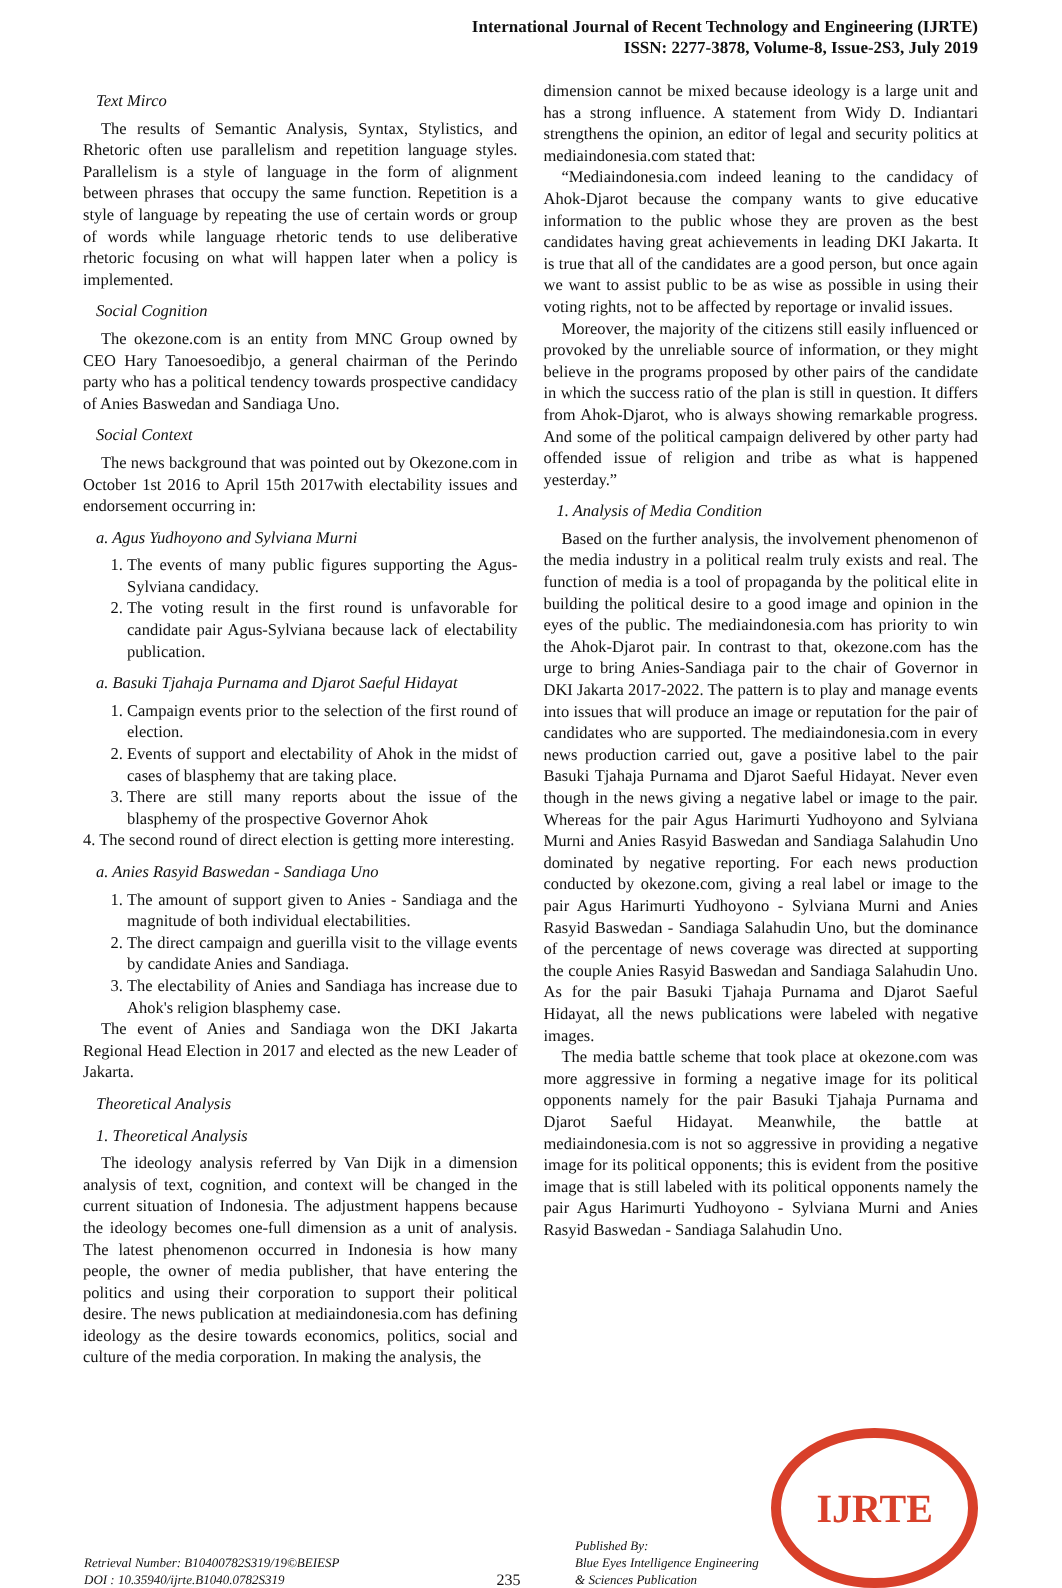International Journal of Recent Technology and Engineering (IJRTE)
ISSN: 2277-3878, Volume-8, Issue-2S3, July 2019
Text Mirco
The results of Semantic Analysis, Syntax, Stylistics, and Rhetoric often use parallelism and repetition language styles. Parallelism is a style of language in the form of alignment between phrases that occupy the same function. Repetition is a style of language by repeating the use of certain words or group of words while language rhetoric tends to use deliberative rhetoric focusing on what will happen later when a policy is implemented.
Social Cognition
The okezone.com is an entity from MNC Group owned by CEO Hary Tanoesoedibjo, a general chairman of the Perindo party who has a political tendency towards prospective candidacy of Anies Baswedan and Sandiaga Uno.
Social Context
The news background that was pointed out by Okezone.com in October 1st 2016 to April 15th 2017with electability issues and endorsement occurring in:
a. Agus Yudhoyono and Sylviana Murni
1. The events of many public figures supporting the Agus-Sylviana candidacy.
2. The voting result in the first round is unfavorable for candidate pair Agus-Sylviana because lack of electability publication.
a. Basuki Tjahaja Purnama and Djarot Saeful Hidayat
1. Campaign events prior to the selection of the first round of election.
2. Events of support and electability of Ahok in the midst of cases of blasphemy that are taking place.
3. There are still many reports about the issue of the blasphemy of the prospective Governor Ahok
4. The second round of direct election is getting more interesting.
a. Anies Rasyid Baswedan - Sandiaga Uno
1. The amount of support given to Anies - Sandiaga and the magnitude of both individual electabilities.
2. The direct campaign and guerilla visit to the village events by candidate Anies and Sandiaga.
3. The electability of Anies and Sandiaga has increase due to Ahok's religion blasphemy case.
The event of Anies and Sandiaga won the DKI Jakarta Regional Head Election in 2017 and elected as the new Leader of Jakarta.
Theoretical Analysis
1. Theoretical Analysis
The ideology analysis referred by Van Dijk in a dimension analysis of text, cognition, and context will be changed in the current situation of Indonesia. The adjustment happens because the ideology becomes one-full dimension as a unit of analysis. The latest phenomenon occurred in Indonesia is how many people, the owner of media publisher, that have entering the politics and using their corporation to support their political desire. The news publication at mediaindonesia.com has defining ideology as the desire towards economics, politics, social and culture of the media corporation. In making the analysis, the
dimension cannot be mixed because ideology is a large unit and has a strong influence. A statement from Widy D. Indiantari strengthens the opinion, an editor of legal and security politics at mediaindonesia.com stated that:
“Mediaindonesia.com indeed leaning to the candidacy of Ahok-Djarot because the company wants to give educative information to the public whose they are proven as the best candidates having great achievements in leading DKI Jakarta. It is true that all of the candidates are a good person, but once again we want to assist public to be as wise as possible in using their voting rights, not to be affected by reportage or invalid issues.
Moreover, the majority of the citizens still easily influenced or provoked by the unreliable source of information, or they might believe in the programs proposed by other pairs of the candidate in which the success ratio of the plan is still in question. It differs from Ahok-Djarot, who is always showing remarkable progress. And some of the political campaign delivered by other party had offended issue of religion and tribe as what is happened yesterday.”
1. Analysis of Media Condition
Based on the further analysis, the involvement phenomenon of the media industry in a political realm truly exists and real. The function of media is a tool of propaganda by the political elite in building the political desire to a good image and opinion in the eyes of the public. The mediaindonesia.com has priority to win the Ahok-Djarot pair. In contrast to that, okezone.com has the urge to bring Anies-Sandiaga pair to the chair of Governor in DKI Jakarta 2017-2022. The pattern is to play and manage events into issues that will produce an image or reputation for the pair of candidates who are supported. The mediaindonesia.com in every news production carried out, gave a positive label to the pair Basuki Tjahaja Purnama and Djarot Saeful Hidayat. Never even though in the news giving a negative label or image to the pair. Whereas for the pair Agus Harimurti Yudhoyono and Sylviana Murni and Anies Rasyid Baswedan and Sandiaga Salahudin Uno dominated by negative reporting. For each news production conducted by okezone.com, giving a real label or image to the pair Agus Harimurti Yudhoyono - Sylviana Murni and Anies Rasyid Baswedan - Sandiaga Salahudin Uno, but the dominance of the percentage of news coverage was directed at supporting the couple Anies Rasyid Baswedan and Sandiaga Salahudin Uno. As for the pair Basuki Tjahaja Purnama and Djarot Saeful Hidayat, all the news publications were labeled with negative images.
The media battle scheme that took place at okezone.com was more aggressive in forming a negative image for its political opponents namely for the pair Basuki Tjahaja Purnama and Djarot Saeful Hidayat. Meanwhile, the battle at mediaindonesia.com is not so aggressive in providing a negative image for its political opponents; this is evident from the positive image that is still labeled with its political opponents namely the pair Agus Harimurti Yudhoyono - Sylviana Murni and Anies Rasyid Baswedan - Sandiaga Salahudin Uno.
Retrieval Number: B10400782S319/19©BEIESP
DOI : 10.35940/ijrte.B1040.0782S319
235
Published By:
Blue Eyes Intelligence Engineering
& Sciences Publication
IJRTE